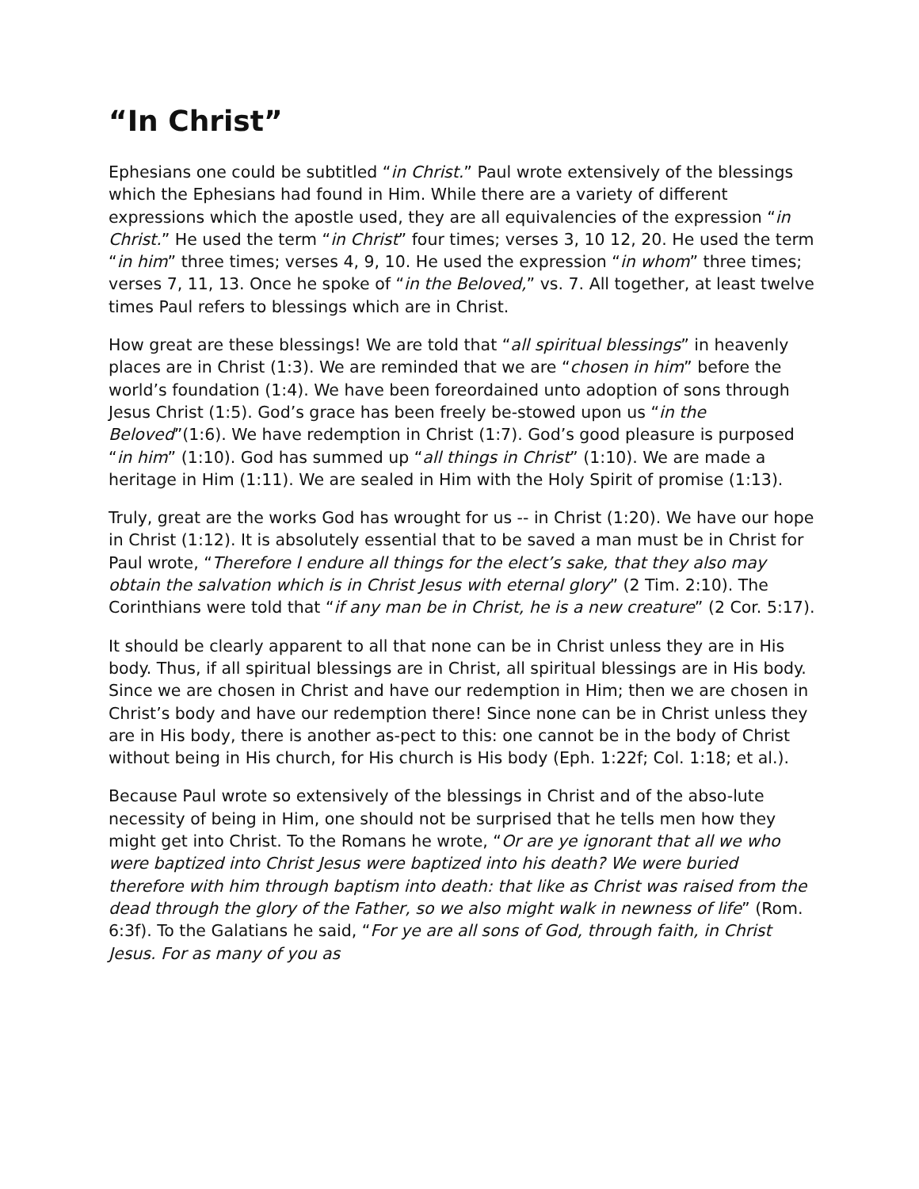“In Christ”
Ephesians one could be subtitled “in Christ.” Paul wrote extensively of the blessings which the Ephesians had found in Him. While there are a variety of different expressions which the apostle used, they are all equivalencies of the expression “in Christ.” He used the term “in Christ” four times; verses 3, 10 12, 20. He used the term “in him” three times; verses 4, 9, 10. He used the expression “in whom” three times; verses 7, 11, 13. Once he spoke of “in the Beloved,” vs. 7. All together, at least twelve times Paul refers to blessings which are in Christ.
How great are these blessings! We are told that “all spiritual blessings” in heavenly places are in Christ (1:3). We are reminded that we are “chosen in him” before the world’s foundation (1:4). We have been foreordained unto adoption of sons through Jesus Christ (1:5). God’s grace has been freely be-stowed upon us “in the Beloved”(1:6). We have redemption in Christ (1:7). God’s good pleasure is purposed “in him” (1:10). God has summed up “all things in Christ” (1:10). We are made a heritage in Him (1:11). We are sealed in Him with the Holy Spirit of promise (1:13).
Truly, great are the works God has wrought for us -- in Christ (1:20). We have our hope in Christ (1:12). It is absolutely essential that to be saved a man must be in Christ for Paul wrote, “Therefore I endure all things for the elect’s sake, that they also may obtain the salvation which is in Christ Jesus with eternal glory” (2 Tim. 2:10). The Corinthians were told that “if any man be in Christ, he is a new creature” (2 Cor. 5:17).
It should be clearly apparent to all that none can be in Christ unless they are in His body. Thus, if all spiritual blessings are in Christ, all spiritual blessings are in His body. Since we are chosen in Christ and have our redemption in Him; then we are chosen in Christ’s body and have our redemption there! Since none can be in Christ unless they are in His body, there is another as-pect to this: one cannot be in the body of Christ without being in His church, for His church is His body (Eph. 1:22f; Col. 1:18; et al.).
Because Paul wrote so extensively of the blessings in Christ and of the abso-lute necessity of being in Him, one should not be surprised that he tells men how they might get into Christ. To the Romans he wrote, “Or are ye ignorant that all we who were baptized into Christ Jesus were baptized into his death? We were buried therefore with him through baptism into death: that like as Christ was raised from the dead through the glory of the Father, so we also might walk in newness of life” (Rom. 6:3f). To the Galatians he said, “For ye are all sons of God, through faith, in Christ Jesus. For as many of you as